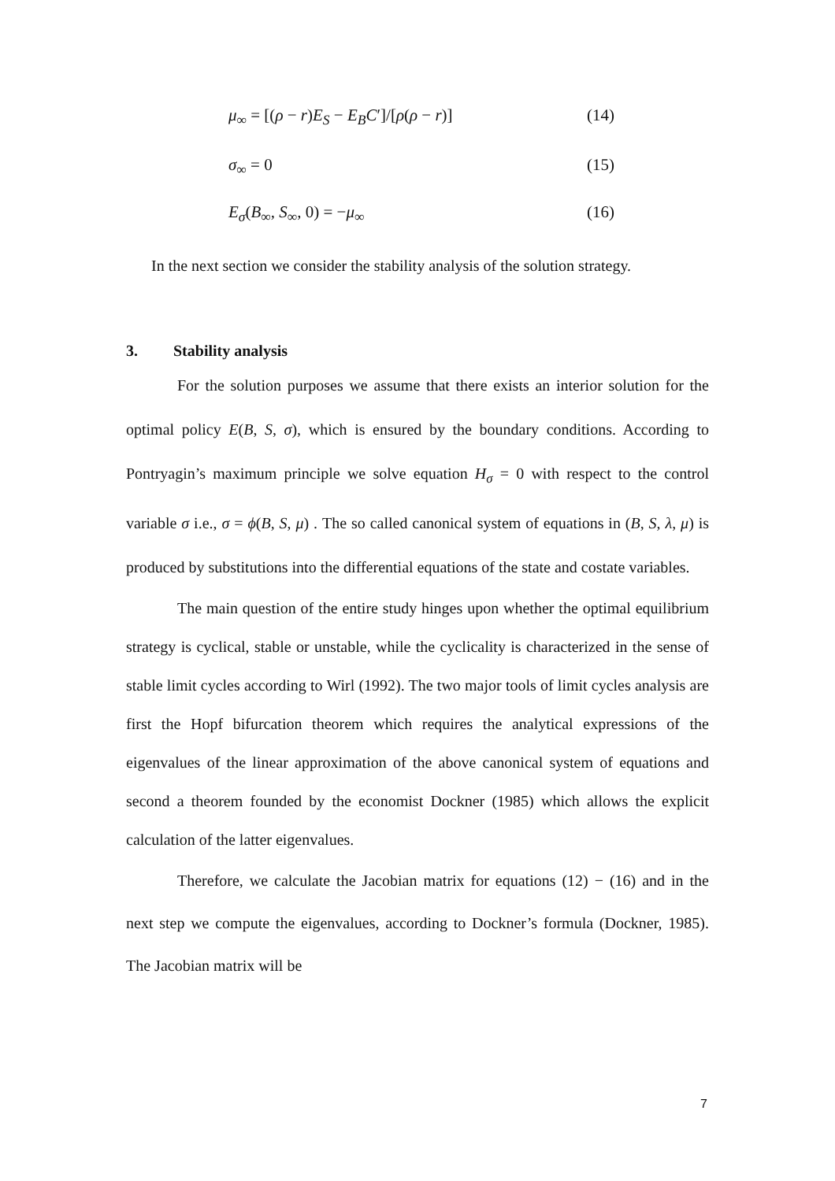μ<sub>∞</sub> = [(ρ − r)E<sub>S</sub> − E<sub>B</sub>C′]/[ρ(ρ − r)] (14)
σ<sub>∞</sub> = 0 (15)
E<sub>σ</sub>(B<sub>∞</sub>, S<sub>∞</sub>, 0) = −μ<sub>∞</sub> (16)
In the next section we consider the stability analysis of the solution strategy.
3. Stability analysis
For the solution purposes we assume that there exists an interior solution for the optimal policy E(B, S, σ), which is ensured by the boundary conditions. According to Pontryagin’s maximum principle we solve equation H<sub>σ</sub> = 0 with respect to the control variable σ i.e., σ = ϕ(B, S, μ) . The so called canonical system of equations in (B, S, λ, μ) is produced by substitutions into the differential equations of the state and costate variables.
The main question of the entire study hinges upon whether the optimal equilibrium strategy is cyclical, stable or unstable, while the cyclicality is characterized in the sense of stable limit cycles according to Wirl (1992). The two major tools of limit cycles analysis are first the Hopf bifurcation theorem which requires the analytical expressions of the eigenvalues of the linear approximation of the above canonical system of equations and second a theorem founded by the economist Dockner (1985) which allows the explicit calculation of the latter eigenvalues.
Therefore, we calculate the Jacobian matrix for equations (12) − (16) and in the next step we compute the eigenvalues, according to Dockner’s formula (Dockner, 1985). The Jacobian matrix will be
7